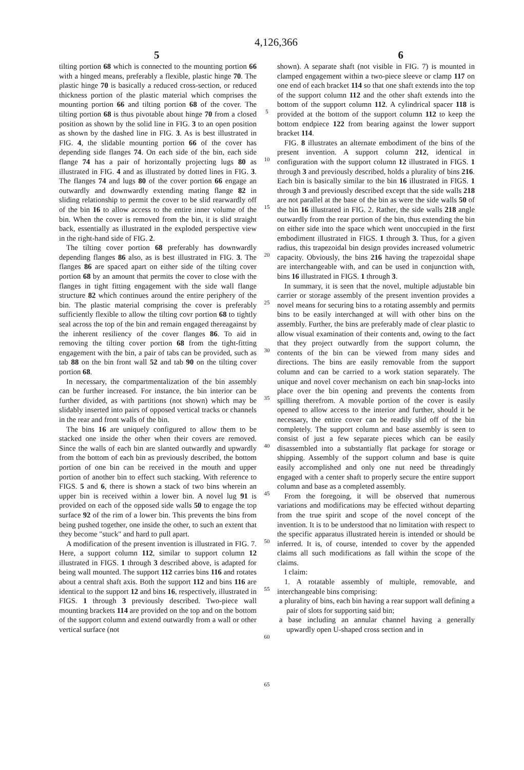4,126,366
5 6
tilting portion 68 which is connected to the mounting portion 66 with a hinged means, preferably a flexible, plastic hinge 70. The plastic hinge 70 is basically a reduced cross-section, or reduced thickness portion of the plastic material which comprises the mounting portion 66 and tilting portion 68 of the cover. The tilting portion 68 is thus pivotable about hinge 70 from a closed position as shown by the solid line in FIG. 3 to an open position as shown by the dashed line in FIG. 3. As is best illustrated in FIG. 4, the slidable mounting portion 66 of the cover has depending side flanges 74. On each side of the bin, each side flange 74 has a pair of horizontally projecting lugs 80 as illustrated in FIG. 4 and as illustrated by dotted lines in FIG. 3. The flanges 74 and lugs 80 of the cover portion 66 engage an outwardly and downwardly extending mating flange 82 in sliding relationship to permit the cover to be slid rearwardly off of the bin 16 to allow access to the entire inner volume of the bin. When the cover is removed from the bin, it is slid straight back, essentially as illustrated in the exploded perspective view in the right-hand side of FIG. 2.
The tilting cover portion 68 preferably has downwardly depending flanges 86 also, as is best illustrated in FIG. 3. The flanges 86 are spaced apart on either side of the tilting cover portion 68 by an amount that permits the cover to close with the flanges in tight fitting engagement with the side wall flange structure 82 which continues around the entire periphery of the bin. The plastic material comprising the cover is preferably sufficiently flexible to allow the tilting covr portion 68 to tightly seal across the top of the bin and remain engaged thereagainst by the inherent resiliency of the cover flanges 86. To aid in removing the tilting cover portion 68 from the tight-fitting engagement with the bin, a pair of tabs can be provided, such as tab 88 on the bin front wall 52 and tab 90 on the tilting cover portion 68.
In necessary, the compartmentalization of the bin assembly can be further increased. For instance, the bin interior can be further divided, as with partitions (not shown) which may be slidably inserted into pairs of opposed vertical tracks or channels in the rear and front walls of the bin.
The bins 16 are uniquely configured to allow them to be stacked one inside the other when their covers are removed. Since the walls of each bin are slanted outwardly and upwardly from the bottom of each bin as previously described, the bottom portion of one bin can be received in the mouth and upper portion of another bin to effect such stacking. With reference to FIGS. 5 and 6, there is shown a stack of two bins wherein an upper bin is received within a lower bin. A novel lug 91 is provided on each of the opposed side walls 50 to engage the top surface 92 of the rim of a lower bin. This prevents the bins from being pushed together, one inside the other, to such an extent that they become "stuck" and hard to pull apart.
A modification of the present invention is illustrated in FIG. 7. Here, a support column 112, similar to support column 12 illustrated in FIGS. 1 through 3 described above, is adapted for being wall mounted. The support 112 carries bins 116 and rotates about a central shaft axis. Both the support 112 and bins 116 are identical to the support 12 and bins 16, respectively, illustrated in FIGS. 1 through 3 previously described. Two-piece wall mounting brackets 114 are provided on the top and on the bottom of the support column and extend outwardly from a wall or other vertical surface (not
5
10
15
20
25
30
35
40
45
50
55
60
65
shown). A separate shaft (not visible in FIG. 7) is mounted in clamped engagement within a two-piece sleeve or clamp 117 on one end of each bracket 114 so that one shaft extends into the top of the support column 112 and the other shaft extends into the bottom of the support column 112. A cylindrical spacer 118 is provided at the bottom of the support column 112 to keep the bottom endpiece 122 from bearing against the lower support bracket 114.
FIG. 8 illustrates an alternate embodiment of the bins of the present invention. A support column 212, identical in configuration with the support column 12 illustrated in FIGS. 1 through 3 and previously described, holds a plurality of bins 216. Each bin is basically similar to the bin 16 illustrated in FIGS. 1 through 3 and previously described except that the side walls 218 are not parallel at the base of the bin as were the side walls 50 of the bin 16 illustrated in FIG. 2. Rather, the side walls 218 angle outwardly from the rear portion of the bin, thus extending the bin on either side into the space which went unoccupied in the first embodiment illustrated in FIGS. 1 through 3. Thus, for a given radius, this trapezoidal bin design provides increased volumetric capacity. Obviously, the bins 216 having the trapezoidal shape are interchangeable with, and can be used in conjunction with, bins 16 illustrated in FIGS. 1 through 3.
In summary, it is seen that the novel, multiple adjustable bin carrier or storage assembly of the present invention provides a novel means for securing bins to a rotating assembly and permits bins to be easily interchanged at will with other bins on the assembly. Further, the bins are preferably made of clear plastic to allow visual examination of their contents and, owing to the fact that they project outwardly from the support column, the contents of the bin can be viewed from many sides and directions. The bins are easily removable from the support column and can be carried to a work station separately. The unique and novel cover mechanism on each bin snap-locks into place over the bin opening and prevents the contents from spilling therefrom. A movable portion of the cover is easily opened to allow access to the interior and further, should it be necessary, the entire cover can be readily slid off of the bin completely. The support column and base assembly is seen to consist of just a few separate pieces which can be easily disassembled into a substantially flat package for storage or shipping. Assembly of the support column and base is quite easily accomplished and only one nut need be threadingly engaged with a center shaft to properly secure the entire support column and base as a completed assembly.
From the foregoing, it will be observed that numerous variations and modifications may be effected without departing from the true spirit and scope of the novel concept of the invention. It is to be understood that no limitation with respect to the specific apparatus illustrated herein is intended or should be inferred. It is, of course, intended to cover by the appended claims all such modifications as fall within the scope of the claims.
I claim:
1. A rotatable assembly of multiple, removable, and interchangeable bins comprising:
a plurality of bins, each bin having a rear support wall defining a pair of slots for supporting said bin;
a base including an annular channel having a generally upwardly open U-shaped cross section and in